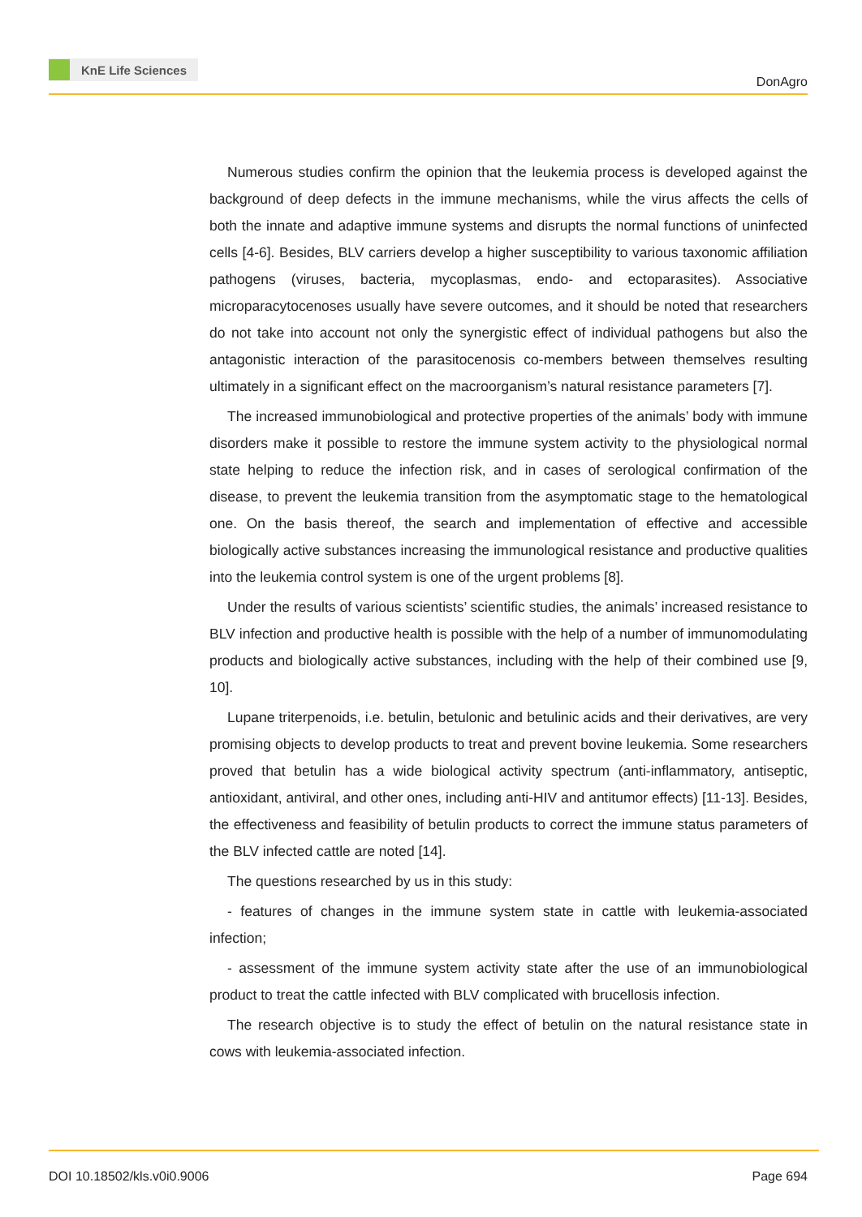KnE Life Sciences
DonAgro
Numerous studies confirm the opinion that the leukemia process is developed against the background of deep defects in the immune mechanisms, while the virus affects the cells of both the innate and adaptive immune systems and disrupts the normal functions of uninfected cells [4-6]. Besides, BLV carriers develop a higher susceptibility to various taxonomic affiliation pathogens (viruses, bacteria, mycoplasmas, endo- and ectoparasites). Associative microparacytocenoses usually have severe outcomes, and it should be noted that researchers do not take into account not only the synergistic effect of individual pathogens but also the antagonistic interaction of the parasitocenosis co-members between themselves resulting ultimately in a significant effect on the macroorganism’s natural resistance parameters [7].
The increased immunobiological and protective properties of the animals’ body with immune disorders make it possible to restore the immune system activity to the physiological normal state helping to reduce the infection risk, and in cases of serological confirmation of the disease, to prevent the leukemia transition from the asymptomatic stage to the hematological one. On the basis thereof, the search and implementation of effective and accessible biologically active substances increasing the immunological resistance and productive qualities into the leukemia control system is one of the urgent problems [8].
Under the results of various scientists’ scientific studies, the animals’ increased resistance to BLV infection and productive health is possible with the help of a number of immunomodulating products and biologically active substances, including with the help of their combined use [9, 10].
Lupane triterpenoids, i.e. betulin, betulonic and betulinic acids and their derivatives, are very promising objects to develop products to treat and prevent bovine leukemia. Some researchers proved that betulin has a wide biological activity spectrum (anti-inflammatory, antiseptic, antioxidant, antiviral, and other ones, including anti-HIV and antitumor effects) [11-13]. Besides, the effectiveness and feasibility of betulin products to correct the immune status parameters of the BLV infected cattle are noted [14].
The questions researched by us in this study:
- features of changes in the immune system state in cattle with leukemia-associated infection;
- assessment of the immune system activity state after the use of an immunobiological product to treat the cattle infected with BLV complicated with brucellosis infection.
The research objective is to study the effect of betulin on the natural resistance state in cows with leukemia-associated infection.
DOI 10.18502/kls.v0i0.9006 Page 694